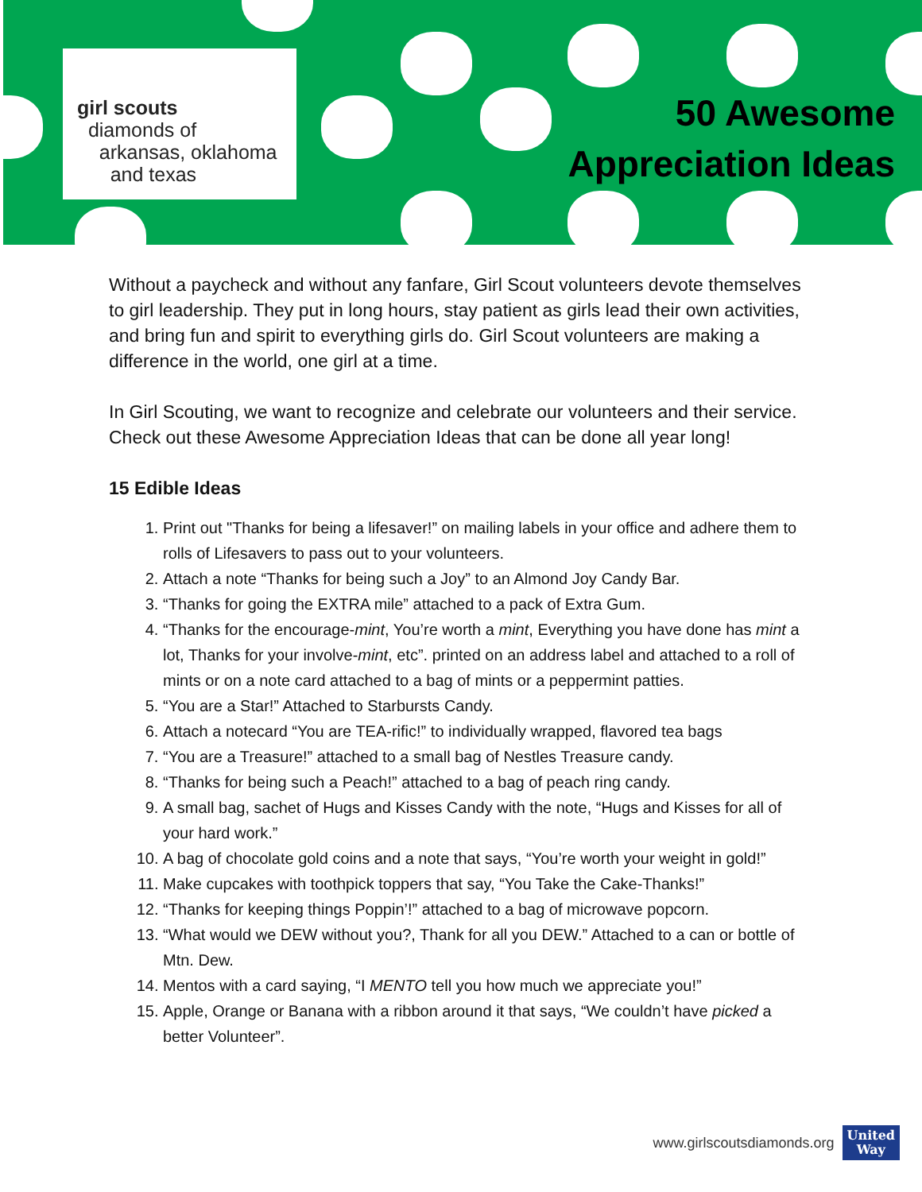girl scouts
diamonds of
arkansas, oklahoma
and texas
50 Awesome
Appreciation Ideas
Without a paycheck and without any fanfare, Girl Scout volunteers devote themselves to girl leadership. They put in long hours, stay patient as girls lead their own activities, and bring fun and spirit to everything girls do. Girl Scout volunteers are making a difference in the world, one girl at a time.
In Girl Scouting, we want to recognize and celebrate our volunteers and their service. Check out these Awesome Appreciation Ideas that can be done all year long!
15 Edible Ideas
1. Print out "Thanks for being a lifesaver!” on mailing labels in your office and adhere them to rolls of Lifesavers to pass out to your volunteers.
2. Attach a note “Thanks for being such a Joy” to an Almond Joy Candy Bar.
3. “Thanks for going the EXTRA mile” attached to a pack of Extra Gum.
4. “Thanks for the encourage-mint, You’re worth a mint, Everything you have done has mint a lot, Thanks for your involve-mint, etc”. printed on an address label and attached to a roll of mints or on a note card attached to a bag of mints or a peppermint patties.
5. “You are a Star!” Attached to Starbursts Candy.
6. Attach a notecard “You are TEA-rific!” to individually wrapped, flavored tea bags
7. “You are a Treasure!” attached to a small bag of Nestles Treasure candy.
8. “Thanks for being such a Peach!” attached to a bag of peach ring candy.
9. A small bag, sachet of Hugs and Kisses Candy with the note, “Hugs and Kisses for all of your hard work.”
10. A bag of chocolate gold coins and a note that says, “You’re worth your weight in gold!”
11. Make cupcakes with toothpick toppers that say, “You Take the Cake-Thanks!”
12. “Thanks for keeping things Poppin’!” attached to a bag of microwave popcorn.
13. “What would we DEW without you?, Thank for all you DEW.” Attached to a can or bottle of Mtn. Dew.
14. Mentos with a card saying, “I MENTO tell you how much we appreciate you!”
15. Apple, Orange or Banana with a ribbon around it that says, “We couldn’t have picked a better Volunteer”.
www.girlscoutsdiamonds.org United
Way